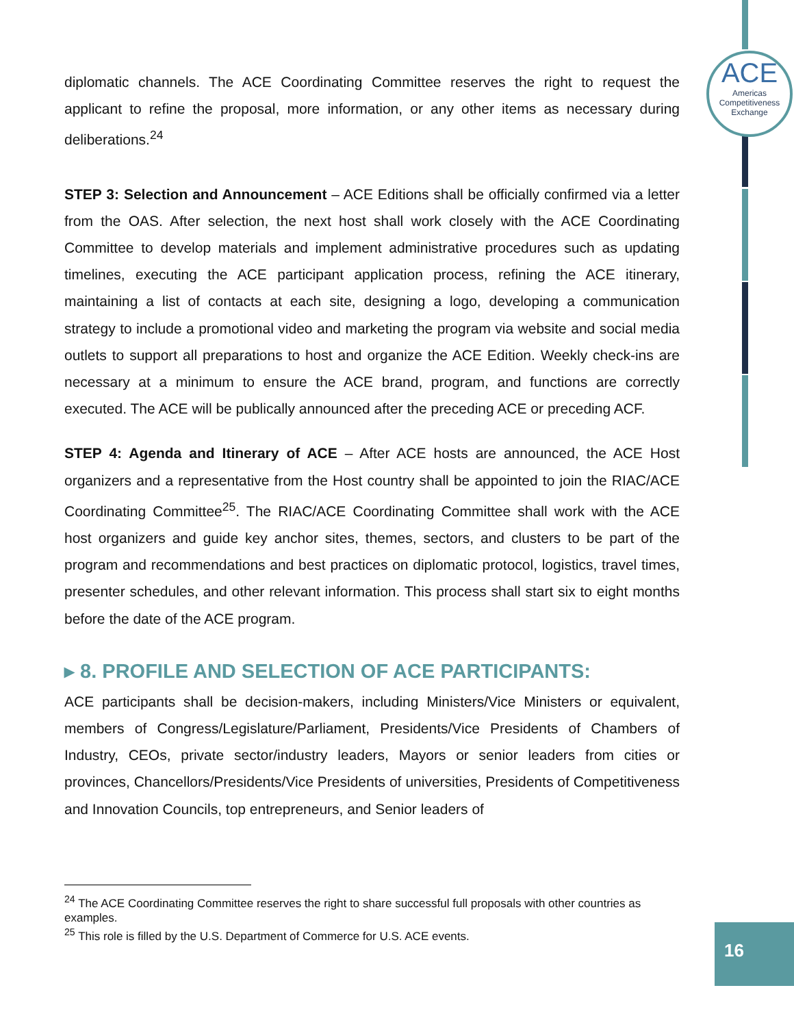ACE
Americas
Competitiveness
Exchange
diplomatic channels. The ACE Coordinating Committee reserves the right to request the applicant to refine the proposal, more information, or any other items as necessary during deliberations.<sup>24</sup>
STEP 3: Selection and Announcement – ACE Editions shall be officially confirmed via a letter from the OAS. After selection, the next host shall work closely with the ACE Coordinating Committee to develop materials and implement administrative procedures such as updating timelines, executing the ACE participant application process, refining the ACE itinerary, maintaining a list of contacts at each site, designing a logo, developing a communication strategy to include a promotional video and marketing the program via website and social media outlets to support all preparations to host and organize the ACE Edition. Weekly check-ins are necessary at a minimum to ensure the ACE brand, program, and functions are correctly executed. The ACE will be publically announced after the preceding ACE or preceding ACF.
STEP 4: Agenda and Itinerary of ACE – After ACE hosts are announced, the ACE Host organizers and a representative from the Host country shall be appointed to join the RIAC/ACE Coordinating Committee<sup>25</sup>. The RIAC/ACE Coordinating Committee shall work with the ACE host organizers and guide key anchor sites, themes, sectors, and clusters to be part of the program and recommendations and best practices on diplomatic protocol, logistics, travel times, presenter schedules, and other relevant information. This process shall start six to eight months before the date of the ACE program.
▸ 8. PROFILE AND SELECTION OF ACE PARTICIPANTS:
ACE participants shall be decision-makers, including Ministers/Vice Ministers or equivalent, members of Congress/Legislature/Parliament, Presidents/Vice Presidents of Chambers of Industry, CEOs, private sector/industry leaders, Mayors or senior leaders from cities or provinces, Chancellors/Presidents/Vice Presidents of universities, Presidents of Competitiveness and Innovation Councils, top entrepreneurs, and Senior leaders of
<sup>24</sup> The ACE Coordinating Committee reserves the right to share successful full proposals with other countries as examples.
<sup>25</sup> This role is filled by the U.S. Department of Commerce for U.S. ACE events.
16